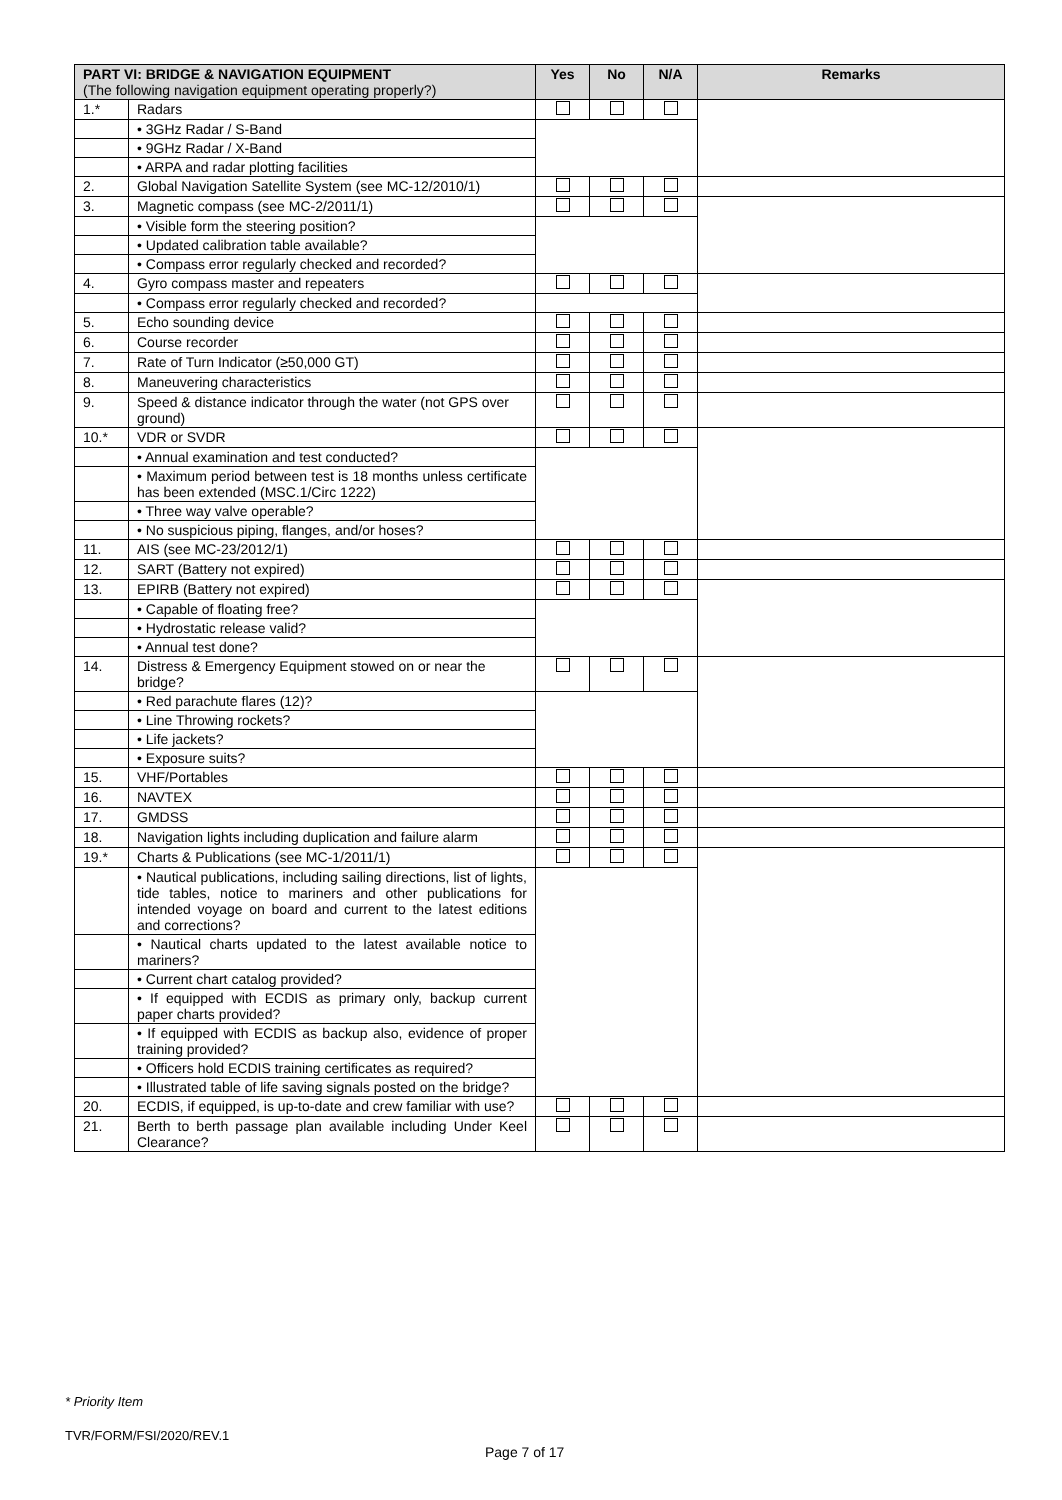| PART VI: BRIDGE & NAVIGATION EQUIPMENT (The following navigation equipment operating properly?) | | Yes | No | N/A | Remarks |
| --- | --- | --- | --- | --- | --- |
| 1.* | Radars | | | | |
| | • 3GHz Radar / S-Band | | | | |
| | • 9GHz Radar / X-Band | | | | |
| | • ARPA and radar plotting facilities | | | | |
| 2. | Global Navigation Satellite System (see MC-12/2010/1) | | | | |
| 3. | Magnetic compass (see MC-2/2011/1) | | | | |
| | • Visible form the steering position? | | | | |
| | • Updated calibration table available? | | | | |
| | • Compass error regularly checked and recorded? | | | | |
| 4. | Gyro compass master and repeaters | | | | |
| | • Compass error regularly checked and recorded? | | | | |
| 5. | Echo sounding device | | | | |
| 6. | Course recorder | | | | |
| 7. | Rate of Turn Indicator (≥50,000 GT) | | | | |
| 8. | Maneuvering characteristics | | | | |
| 9. | Speed & distance indicator through the water (not GPS over ground) | | | | |
| 10.* | VDR or SVDR | | | | |
| | • Annual examination and test conducted? | | | | |
| | • Maximum period between test is 18 months unless certificate has been extended (MSC.1/Circ 1222) | | | | |
| | • Three way valve operable? | | | | |
| | • No suspicious piping, flanges, and/or hoses? | | | | |
| 11. | AIS (see MC-23/2012/1) | | | | |
| 12. | SART (Battery not expired) | | | | |
| 13. | EPIRB (Battery not expired) | | | | |
| | • Capable of floating free? | | | | |
| | • Hydrostatic release valid? | | | | |
| | • Annual test done? | | | | |
| 14. | Distress & Emergency Equipment stowed on or near the bridge? | | | | |
| | • Red parachute flares (12)? | | | | |
| | • Line Throwing rockets? | | | | |
| | • Life jackets? | | | | |
| | • Exposure suits? | | | | |
| 15. | VHF/Portables | | | | |
| 16. | NAVTEX | | | | |
| 17. | GMDSS | | | | |
| 18. | Navigation lights including duplication and failure alarm | | | | |
| 19.* | Charts & Publications (see MC-1/2011/1) | | | | |
| | • Nautical publications, including sailing directions, list of lights, tide tables, notice to mariners and other publications for intended voyage on board and current to the latest editions and corrections? | | | | |
| | • Nautical charts updated to the latest available notice to mariners? | | | | |
| | • Current chart catalog provided? | | | | |
| | • If equipped with ECDIS as primary only, backup current paper charts provided? | | | | |
| | • If equipped with ECDIS as backup also, evidence of proper training provided? | | | | |
| | • Officers hold ECDIS training certificates as required? | | | | |
| | • Illustrated table of life saving signals posted on the bridge? | | | | |
| 20. | ECDIS, if equipped, is up-to-date and crew familiar with use? | | | | |
| 21. | Berth to berth passage plan available including Under Keel Clearance? | | | | |
* Priority Item
TVR/FORM/FSI/2020/REV.1
Page 7 of 17